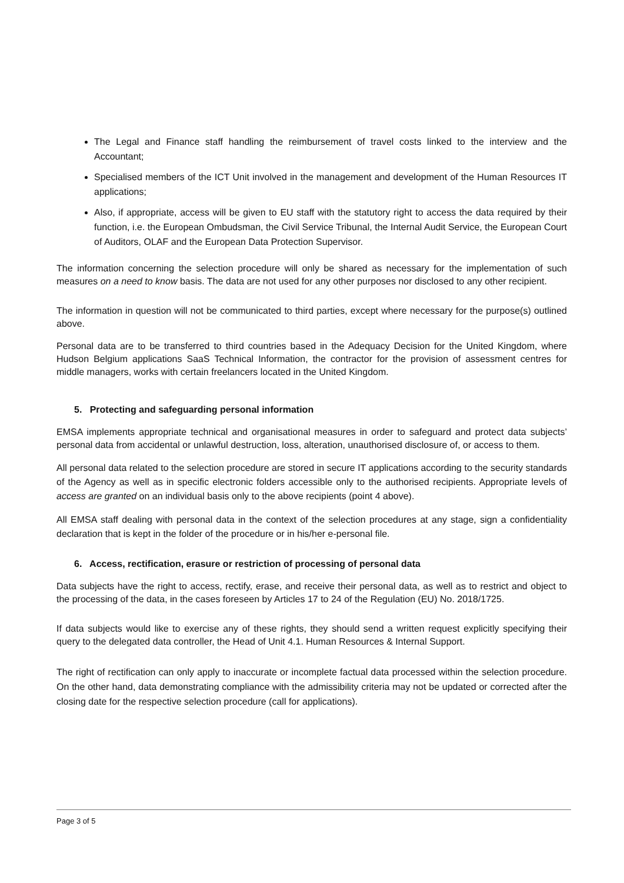The Legal and Finance staff handling the reimbursement of travel costs linked to the interview and the Accountant;
Specialised members of the ICT Unit involved in the management and development of the Human Resources IT applications;
Also, if appropriate, access will be given to EU staff with the statutory right to access the data required by their function, i.e. the European Ombudsman, the Civil Service Tribunal, the Internal Audit Service, the European Court of Auditors, OLAF and the European Data Protection Supervisor.
The information concerning the selection procedure will only be shared as necessary for the implementation of such measures on a need to know basis. The data are not used for any other purposes nor disclosed to any other recipient.
The information in question will not be communicated to third parties, except where necessary for the purpose(s) outlined above.
Personal data are to be transferred to third countries based in the Adequacy Decision for the United Kingdom, where Hudson Belgium applications SaaS Technical Information, the contractor for the provision of assessment centres for middle managers, works with certain freelancers located in the United Kingdom.
5. Protecting and safeguarding personal information
EMSA implements appropriate technical and organisational measures in order to safeguard and protect data subjects’ personal data from accidental or unlawful destruction, loss, alteration, unauthorised disclosure of, or access to them.
All personal data related to the selection procedure are stored in secure IT applications according to the security standards of the Agency as well as in specific electronic folders accessible only to the authorised recipients. Appropriate levels of access are granted on an individual basis only to the above recipients (point 4 above).
All EMSA staff dealing with personal data in the context of the selection procedures at any stage, sign a confidentiality declaration that is kept in the folder of the procedure or in his/her e-personal file.
6. Access, rectification, erasure or restriction of processing of personal data
Data subjects have the right to access, rectify, erase, and receive their personal data, as well as to restrict and object to the processing of the data, in the cases foreseen by Articles 17 to 24 of the Regulation (EU) No. 2018/1725.
If data subjects would like to exercise any of these rights, they should send a written request explicitly specifying their query to the delegated data controller, the Head of Unit 4.1. Human Resources & Internal Support.
The right of rectification can only apply to inaccurate or incomplete factual data processed within the selection procedure. On the other hand, data demonstrating compliance with the admissibility criteria may not be updated or corrected after the closing date for the respective selection procedure (call for applications).
Page 3 of 5